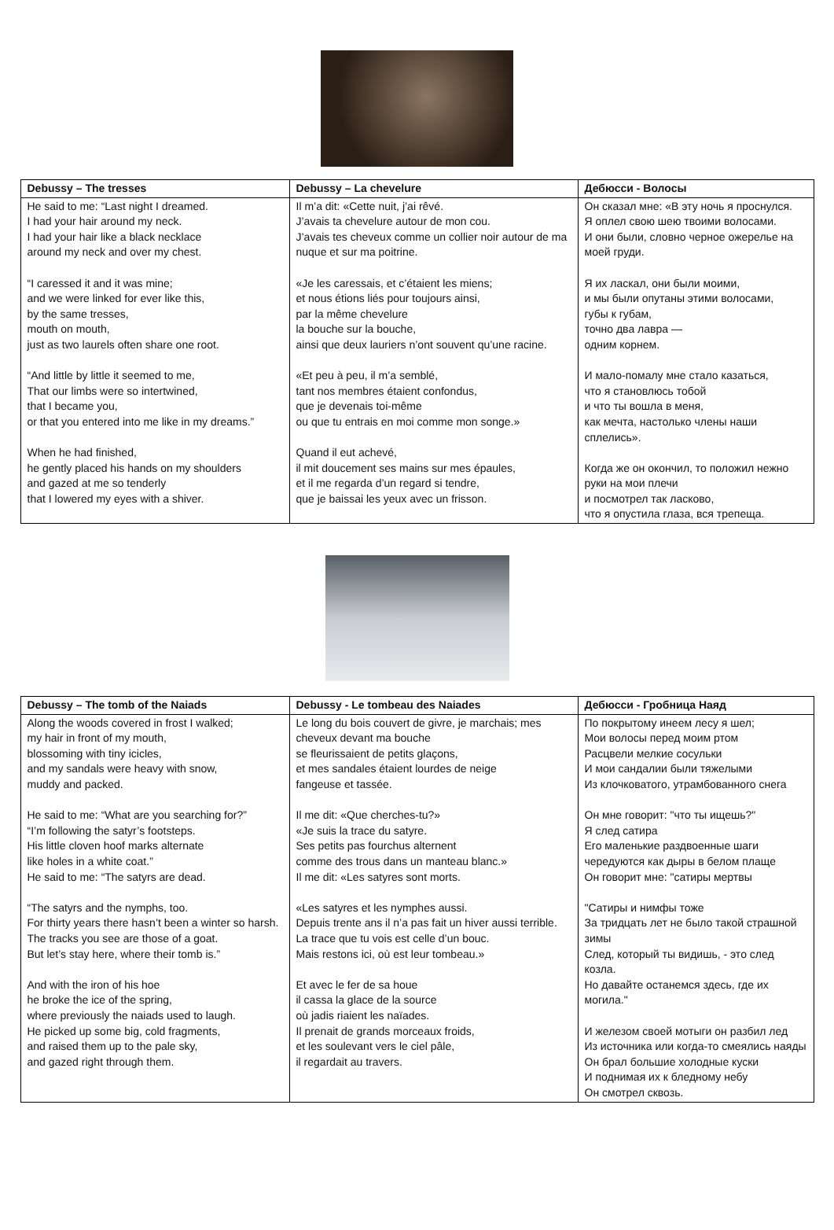| Debussy – The tresses | Debussy – La chevelure | Дебюсси - Волосы |
| --- | --- | --- |
| He said to me: “Last night I dreamed. I had your hair around my neck. I had your hair like a black necklace around my neck and over my chest. “I caressed it and it was mine; and we were linked for ever like this, by the same tresses, mouth on mouth, just as two laurels often share one root. “And little by little it seemed to me, That our limbs were so intertwined, that I became you, or that you entered into me like in my dreams.” When he had finished, he gently placed his hands on my shoulders and gazed at me so tenderly that I lowered my eyes with a shiver. | Il m’a dit: «Cette nuit, j’ai rêvé. J’avais ta chevelure autour de mon cou. J’avais tes cheveux comme un collier noir autour de ma nuque et sur ma poitrine. «Je les caressais, et c’étaient les miens; et nous étions liés pour toujours ainsi, par la même chevelure la bouche sur la bouche, ainsi que deux lauriers n’ont souvent qu’une racine. «Et peu à peu, il m’a semblé, tant nos membres étaient confondus, que je devenais toi-même ou que tu entrais en moi comme mon songe.» Quand il eut achevé, il mit doucement ses mains sur mes épaules, et il me regarda d’un regard si tendre, que je baissai les yeux avec un frisson. | Он сказал мне: «В эту ночь я проснулся. Я оплел свою шею твоими волосами. И они были, словно черное ожерелье на моей груди. Я их ласкал, они были моими, и мы были опутаны этими волосами, губы к губам, точно два лавра — одним корнем. И мало-помалу мне стало казаться, что я становлюсь тобой и что ты вошла в меня, как мечта, настолько члены наши сплелись». Когда же он окончил, то положил нежно руки на мои плечи и посмотрел так ласково, что я опустила глаза, вся трепеща. |
| Debussy – The tomb of the Naiads | Debussy - Le tombeau des Naiades | Дебюсси - Гробница Наяд |
| --- | --- | --- |
| Along the woods covered in frost I walked; my hair in front of my mouth, blossoming with tiny icicles, and my sandals were heavy with snow, muddy and packed. He said to me: “What are you searching for?” “I’m following the satyr’s footsteps. His little cloven hoof marks alternate like holes in a white coat.” He said to me: “The satyrs are dead. “The satyrs and the nymphs, too. For thirty years there hasn’t been a winter so harsh. The tracks you see are those of a goat. But let’s stay here, where their tomb is.” And with the iron of his hoe he broke the ice of the spring, where previously the naiads used to laugh. He picked up some big, cold fragments, and raised them up to the pale sky, and gazed right through them. | Le long du bois couvert de givre, je marchais; mes cheveux devant ma bouche se fleurissaient de petits glaçons, et mes sandales étaient lourdes de neige fangeuse et tassée. Il me dit: «Que cherches-tu?» «Je suis la trace du satyre. Ses petits pas fourchus alternent comme des trous dans un manteau blanc.» Il me dit: «Les satyres sont morts. «Les satyres et les nymphes aussi. Depuis trente ans il n’a pas fait un hiver aussi terrible. La trace que tu vois est celle d’un bouc. Mais restons ici, où est leur tombeau.» Et avec le fer de sa houe il cassa la glace de la source où jadis riaient les naïades. Il prenait de grands morceaux froids, et les soulevant vers le ciel pâle, il regardait au travers. | По покрытому инеем лесу я шел; Мои волосы перед моим ртом Расцвели мелкие сосульки И мои сандалии были тяжелыми Из клочковатого, утрамбованного снега Он мне говорит: "что ты ищешь?" Я след сатира Его маленькие раздвоенные шаги чередуются как дыры в белом плаще Он говорит мне: "сатиры мертвы "Сатиры и нимфы тоже За тридцать лет не было такой страшной зимы След, который ты видишь, - это след козла. Но давайте останемся здесь, где их могила." И железом своей мотыги он разбил лед Из источника или когда-то смеялись наяды Он брал большие холодные куски И поднимая их к бледному небу Он смотрел сквозь. |